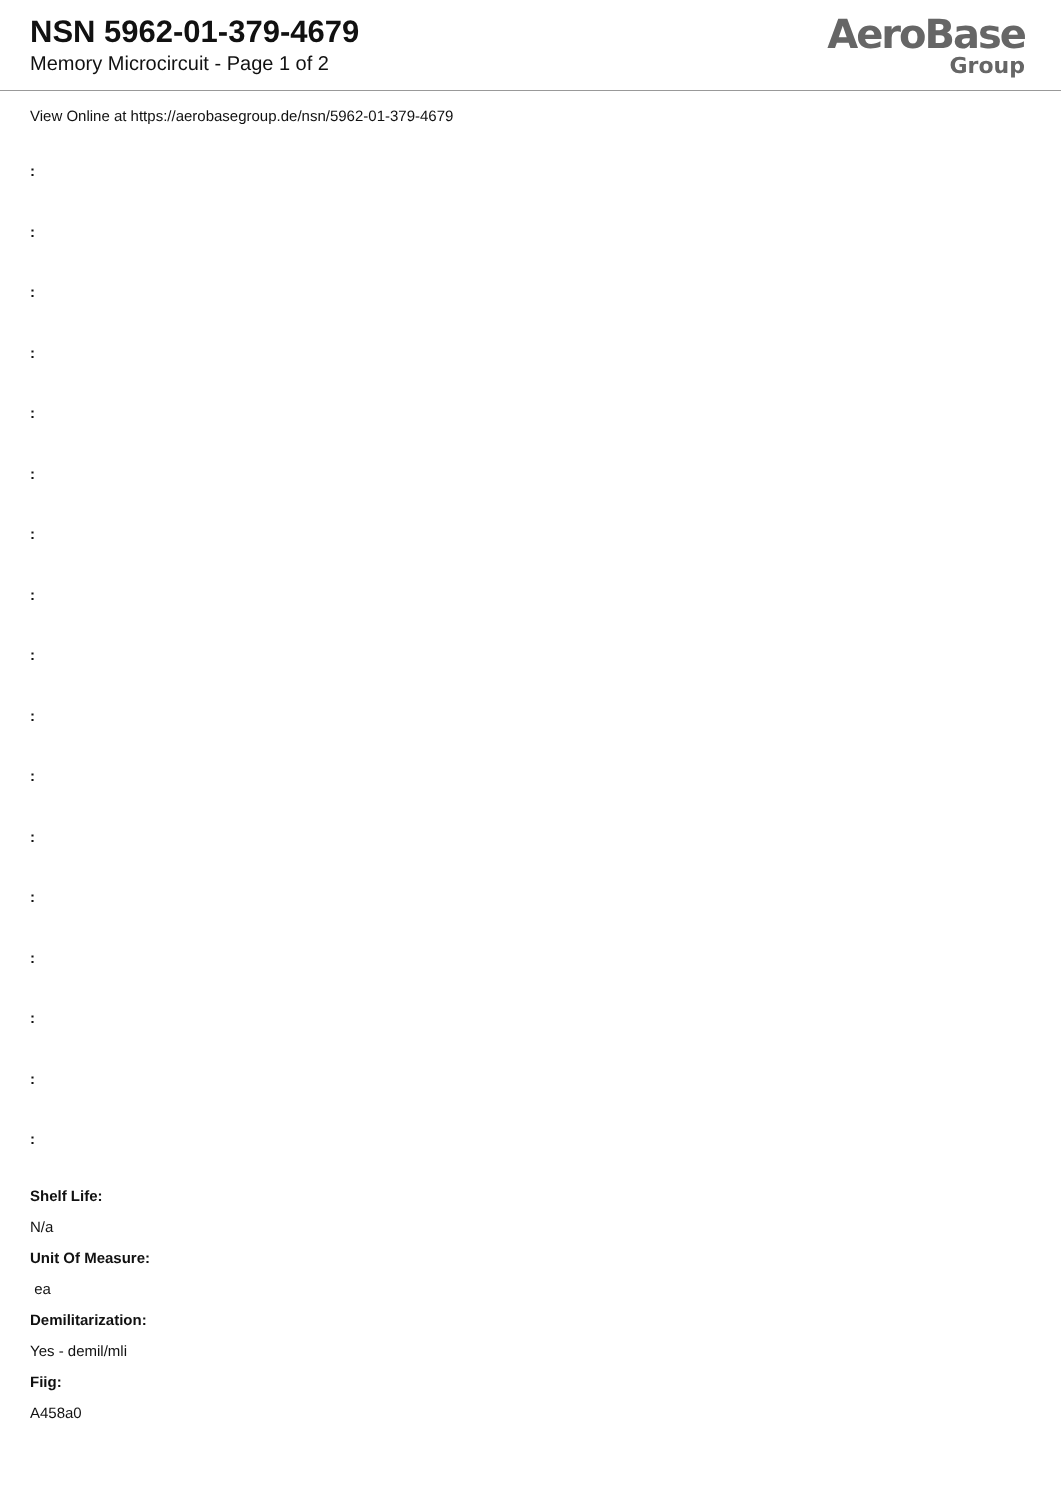NSN 5962-01-379-4679
Memory Microcircuit - Page 1 of 2
AeroBase
Group
View Online at https://aerobasegroup.de/nsn/5962-01-379-4679
:
:
:
:
:
:
:
:
:
:
:
:
:
:
:
:
:
Shelf Life:
N/a
Unit Of Measure:
ea
Demilitarization:
Yes - demil/mli
Fiig:
A458a0